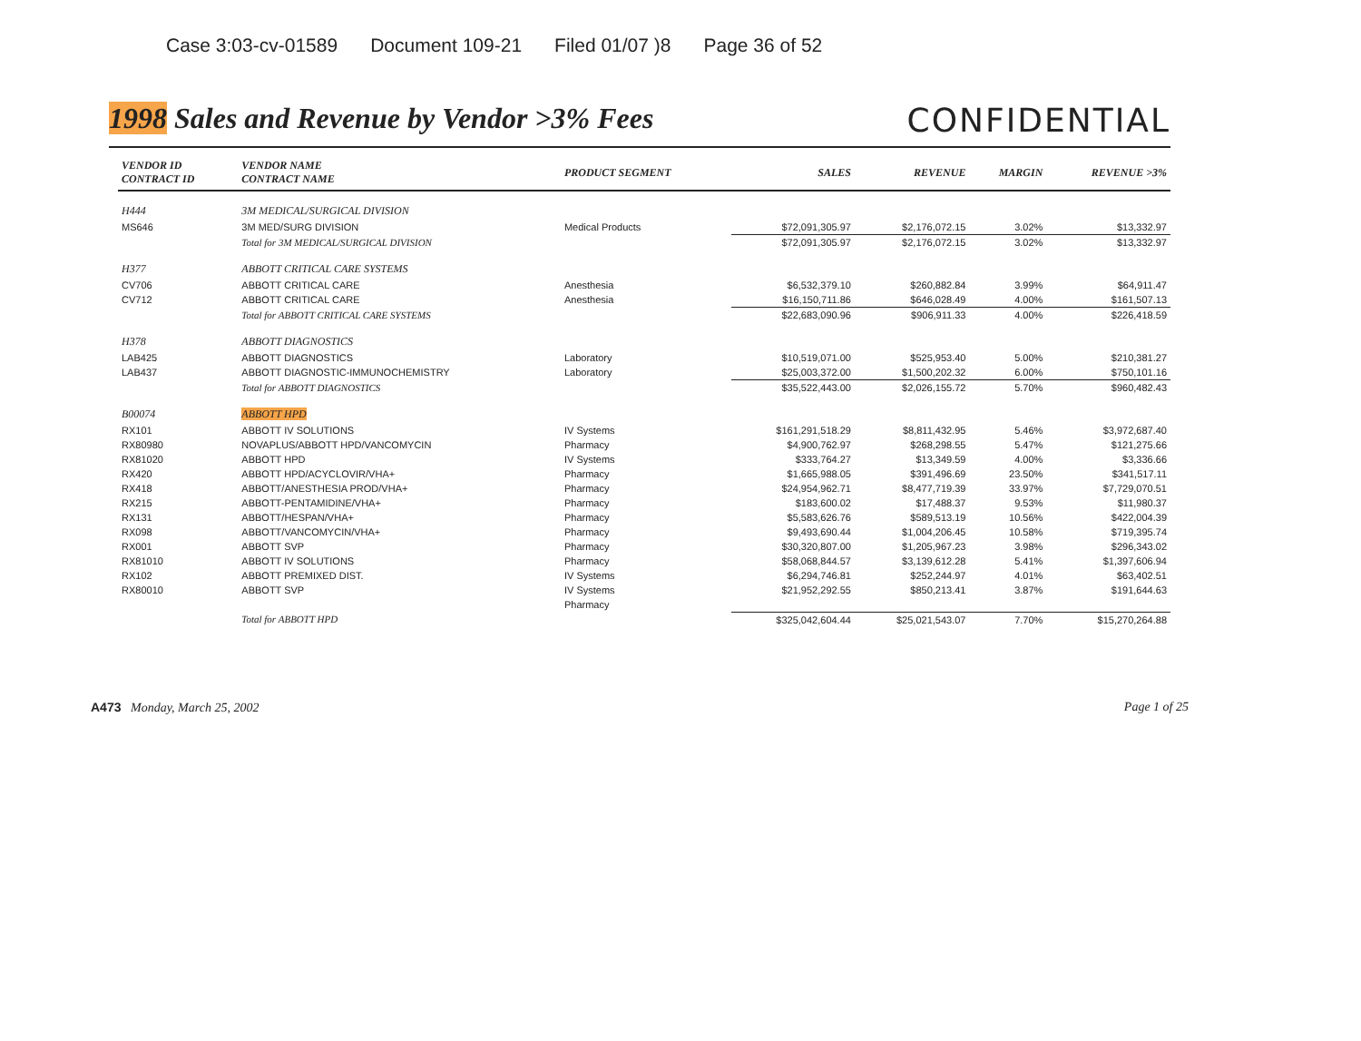Case 3:03-cv-01589 Document 109-21 Filed 01/07 )8 Page 36 of 52
1998 Sales and Revenue by Vendor >3% Fees
CONFIDENTIAL
| VENDOR ID CONTRACT ID | VENDOR NAME CONTRACT NAME | PRODUCT SEGMENT | SALES | REVENUE | MARGIN | REVENUE >3% |
| --- | --- | --- | --- | --- | --- | --- |
| H444 | 3M MEDICAL/SURGICAL DIVISION | | | | | |
| MS646 | 3M MED/SURG DIVISION | Medical Products | $72,091,305.97 | $2,176,072.15 | 3.02% | $13,332.97 |
| | Total for 3M MEDICAL/SURGICAL DIVISION | | $72,091,305.97 | $2,176,072.15 | 3.02% | $13,332.97 |
| H377 | ABBOTT CRITICAL CARE SYSTEMS | | | | | |
| CV706 | ABBOTT CRITICAL CARE | Anesthesia | $6,532,379.10 | $260,882.84 | 3.99% | $64,911.47 |
| CV712 | ABBOTT CRITICAL CARE | Anesthesia | $16,150,711.86 | $646,028.49 | 4.00% | $161,507.13 |
| | Total for ABBOTT CRITICAL CARE SYSTEMS | | $22,683,090.96 | $906,911.33 | 4.00% | $226,418.59 |
| H378 | ABBOTT DIAGNOSTICS | | | | | |
| LAB425 | ABBOTT DIAGNOSTICS | Laboratory | $10,519,071.00 | $525,953.40 | 5.00% | $210,381.27 |
| LAB437 | ABBOTT DIAGNOSTIC-IMMUNOCHEMISTRY | Laboratory | $25,003,372.00 | $1,500,202.32 | 6.00% | $750,101.16 |
| | Total for ABBOTT DIAGNOSTICS | | $35,522,443.00 | $2,026,155.72 | 5.70% | $960,482.43 |
| B00074 | ABBOTT HPD | | | | | |
| RX101 | ABBOTT IV SOLUTIONS | IV Systems | $161,291,518.29 | $8,811,432.95 | 5.46% | $3,972,687.40 |
| RX80980 | NOVAPLUS/ABBOTT HPD/VANCOMYCIN | Pharmacy | $4,900,762.97 | $268,298.55 | 5.47% | $121,275.66 |
| RX81020 | ABBOTT HPD | IV Systems | $333,764.27 | $13,349.59 | 4.00% | $3,336.66 |
| RX420 | ABBOTT HPD/ACYCLOVIR/VHA+ | Pharmacy | $1,665,988.05 | $391,496.69 | 23.50% | $341,517.11 |
| RX418 | ABBOTT/ANESTHESIA PROD/VHA+ | Pharmacy | $24,954,962.71 | $8,477,719.39 | 33.97% | $7,729,070.51 |
| RX215 | ABBOTT-PENTAMIDINE/VHA+ | Pharmacy | $183,600.02 | $17,488.37 | 9.53% | $11,980.37 |
| RX131 | ABBOTT/HESPAN/VHA+ | Pharmacy | $5,583,626.76 | $589,513.19 | 10.56% | $422,004.39 |
| RX098 | ABBOTT/VANCOMYCIN/VHA+ | Pharmacy | $9,493,690.44 | $1,004,206.45 | 10.58% | $719,395.74 |
| RX001 | ABBOTT SVP | Pharmacy | $30,320,807.00 | $1,205,967.23 | 3.98% | $296,343.02 |
| RX81010 | ABBOTT IV SOLUTIONS | Pharmacy | $58,068,844.57 | $3,139,612.28 | 5.41% | $1,397,606.94 |
| RX102 | ABBOTT PREMIXED DIST. | IV Systems | $6,294,746.81 | $252,244.97 | 4.01% | $63,402.51 |
| RX80010 | ABBOTT SVP | IV Systems | $21,952,292.55 | $850,213.41 | 3.87% | $191,644.63 |
| | | Pharmacy | | | | |
| | Total for ABBOTT HPD | | $325,042,604.44 | $25,021,543.07 | 7.70% | $15,270,264.88 |
A473 Monday, March 25, 2002 Page 1 of 25